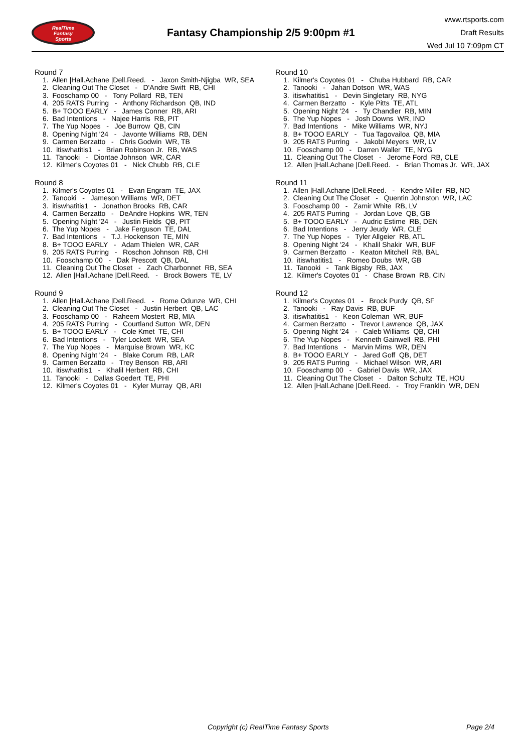RealTime
Fantasy
Sports
Fantasy Championship 2/5 9:00pm #1
www.rtsports.com
Draft Results
Wed Jul 10 7:09pm CT
Round 7
1. Allen |Hall.Achane |Dell.Reed. - Jaxon Smith-Njigba WR, SEA
2. Cleaning Out The Closet - D'Andre Swift RB, CHI
3. Fooschamp 00 - Tony Pollard RB, TEN
4. 205 RATS Purring - Anthony Richardson QB, IND
5. B+ TOOO EARLY - James Conner RB, ARI
6. Bad Intentions - Najee Harris RB, PIT
7. The Yup Nopes - Joe Burrow QB, CIN
8. Opening Night '24 - Javonte Williams RB, DEN
9. Carmen Berzatto - Chris Godwin WR, TB
10. itiswhatitis1 - Brian Robinson Jr. RB, WAS
11. Tanooki - Diontae Johnson WR, CAR
12. Kilmer's Coyotes 01 - Nick Chubb RB, CLE
Round 8
1. Kilmer's Coyotes 01 - Evan Engram TE, JAX
2. Tanooki - Jameson Williams WR, DET
3. itiswhatitis1 - Jonathon Brooks RB, CAR
4. Carmen Berzatto - DeAndre Hopkins WR, TEN
5. Opening Night '24 - Justin Fields QB, PIT
6. The Yup Nopes - Jake Ferguson TE, DAL
7. Bad Intentions - T.J. Hockenson TE, MIN
8. B+ TOOO EARLY - Adam Thielen WR, CAR
9. 205 RATS Purring - Roschon Johnson RB, CHI
10. Fooschamp 00 - Dak Prescott QB, DAL
11. Cleaning Out The Closet - Zach Charbonnet RB, SEA
12. Allen |Hall.Achane |Dell.Reed. - Brock Bowers TE, LV
Round 9
1. Allen |Hall.Achane |Dell.Reed. - Rome Odunze WR, CHI
2. Cleaning Out The Closet - Justin Herbert QB, LAC
3. Fooschamp 00 - Raheem Mostert RB, MIA
4. 205 RATS Purring - Courtland Sutton WR, DEN
5. B+ TOOO EARLY - Cole Kmet TE, CHI
6. Bad Intentions - Tyler Lockett WR, SEA
7. The Yup Nopes - Marquise Brown WR, KC
8. Opening Night '24 - Blake Corum RB, LAR
9. Carmen Berzatto - Trey Benson RB, ARI
10. itiswhatitis1 - Khalil Herbert RB, CHI
11. Tanooki - Dallas Goedert TE, PHI
12. Kilmer's Coyotes 01 - Kyler Murray QB, ARI
Round 10
1. Kilmer's Coyotes 01 - Chuba Hubbard RB, CAR
2. Tanooki - Jahan Dotson WR, WAS
3. itiswhatitis1 - Devin Singletary RB, NYG
4. Carmen Berzatto - Kyle Pitts TE, ATL
5. Opening Night '24 - Ty Chandler RB, MIN
6. The Yup Nopes - Josh Downs WR, IND
7. Bad Intentions - Mike Williams WR, NYJ
8. B+ TOOO EARLY - Tua Tagovailoa QB, MIA
9. 205 RATS Purring - Jakobi Meyers WR, LV
10. Fooschamp 00 - Darren Waller TE, NYG
11. Cleaning Out The Closet - Jerome Ford RB, CLE
12. Allen |Hall.Achane |Dell.Reed. - Brian Thomas Jr. WR, JAX
Round 11
1. Allen |Hall.Achane |Dell.Reed. - Kendre Miller RB, NO
2. Cleaning Out The Closet - Quentin Johnston WR, LAC
3. Fooschamp 00 - Zamir White RB, LV
4. 205 RATS Purring - Jordan Love QB, GB
5. B+ TOOO EARLY - Audric Estime RB, DEN
6. Bad Intentions - Jerry Jeudy WR, CLE
7. The Yup Nopes - Tyler Allgeier RB, ATL
8. Opening Night '24 - Khalil Shakir WR, BUF
9. Carmen Berzatto - Keaton Mitchell RB, BAL
10. itiswhatitis1 - Romeo Doubs WR, GB
11. Tanooki - Tank Bigsby RB, JAX
12. Kilmer's Coyotes 01 - Chase Brown RB, CIN
Round 12
1. Kilmer's Coyotes 01 - Brock Purdy QB, SF
2. Tanooki - Ray Davis RB, BUF
3. itiswhatitis1 - Keon Coleman WR, BUF
4. Carmen Berzatto - Trevor Lawrence QB, JAX
5. Opening Night '24 - Caleb Williams QB, CHI
6. The Yup Nopes - Kenneth Gainwell RB, PHI
7. Bad Intentions - Marvin Mims WR, DEN
8. B+ TOOO EARLY - Jared Goff QB, DET
9. 205 RATS Purring - Michael Wilson WR, ARI
10. Fooschamp 00 - Gabriel Davis WR, JAX
11. Cleaning Out The Closet - Dalton Schultz TE, HOU
12. Allen |Hall.Achane |Dell.Reed. - Troy Franklin WR, DEN
Copyright (c) RealTime Fantasy Sports Page 2/4